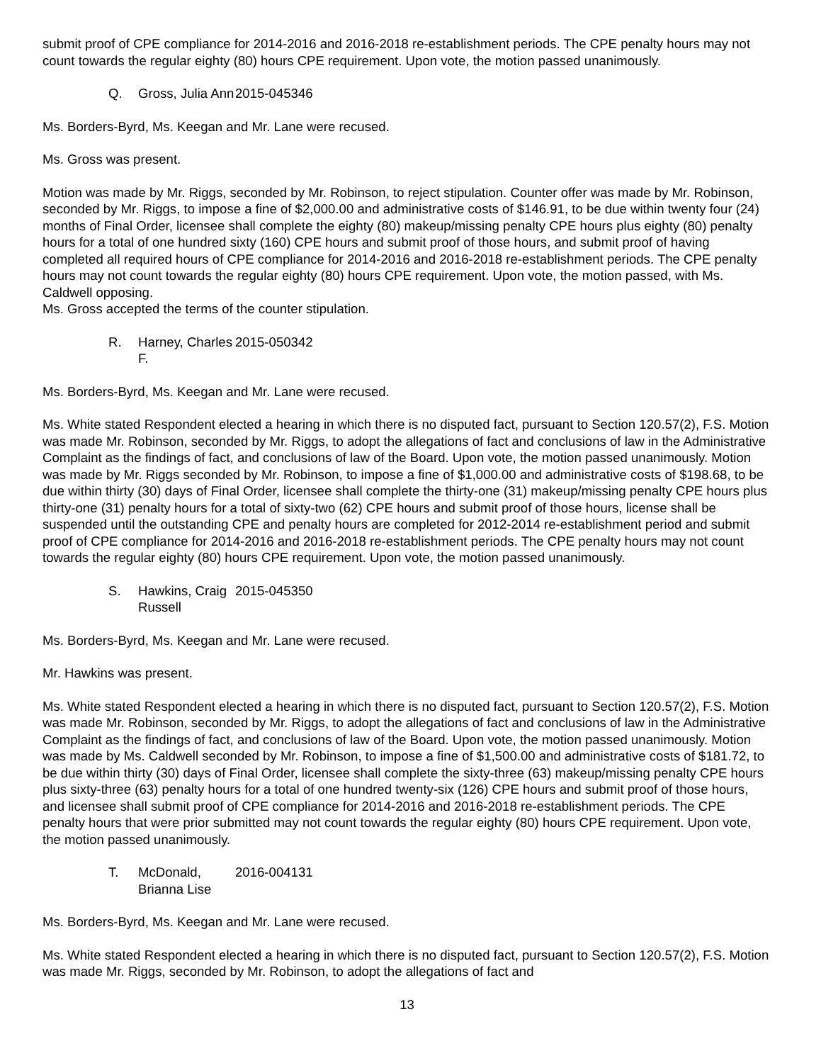submit proof of CPE compliance for 2014-2016 and 2016-2018 re-establishment periods. The CPE penalty hours may not count towards the regular eighty (80) hours CPE requirement. Upon vote, the motion passed unanimously.
Q. Gross, Julia Ann 2015-045346
Ms. Borders-Byrd, Ms. Keegan and Mr. Lane were recused.
Ms. Gross was present.
Motion was made by Mr. Riggs, seconded by Mr. Robinson, to reject stipulation. Counter offer was made by Mr. Robinson, seconded by Mr. Riggs, to impose a fine of $2,000.00 and administrative costs of $146.91, to be due within twenty four (24) months of Final Order, licensee shall complete the eighty (80) makeup/missing penalty CPE hours plus eighty (80) penalty hours for a total of one hundred sixty (160) CPE hours and submit proof of those hours, and submit proof of having completed all required hours of CPE compliance for 2014-2016 and 2016-2018 re-establishment periods. The CPE penalty hours may not count towards the regular eighty (80) hours CPE requirement. Upon vote, the motion passed, with Ms. Caldwell opposing.
Ms. Gross accepted the terms of the counter stipulation.
R. Harney, Charles F. 2015-050342
Ms. Borders-Byrd, Ms. Keegan and Mr. Lane were recused.
Ms. White stated Respondent elected a hearing in which there is no disputed fact, pursuant to Section 120.57(2), F.S. Motion was made Mr. Robinson, seconded by Mr. Riggs, to adopt the allegations of fact and conclusions of law in the Administrative Complaint as the findings of fact, and conclusions of law of the Board. Upon vote, the motion passed unanimously. Motion was made by Mr. Riggs seconded by Mr. Robinson, to impose a fine of $1,000.00 and administrative costs of $198.68, to be due within thirty (30) days of Final Order, licensee shall complete the thirty-one (31) makeup/missing penalty CPE hours plus thirty-one (31) penalty hours for a total of sixty-two (62) CPE hours and submit proof of those hours, license shall be suspended until the outstanding CPE and penalty hours are completed for 2012-2014 re-establishment period and submit proof of CPE compliance for 2014-2016 and 2016-2018 re-establishment periods. The CPE penalty hours may not count towards the regular eighty (80) hours CPE requirement. Upon vote, the motion passed unanimously.
S. Hawkins, Craig Russell 2015-045350
Ms. Borders-Byrd, Ms. Keegan and Mr. Lane were recused.
Mr. Hawkins was present.
Ms. White stated Respondent elected a hearing in which there is no disputed fact, pursuant to Section 120.57(2), F.S. Motion was made Mr. Robinson, seconded by Mr. Riggs, to adopt the allegations of fact and conclusions of law in the Administrative Complaint as the findings of fact, and conclusions of law of the Board. Upon vote, the motion passed unanimously. Motion was made by Ms. Caldwell seconded by Mr. Robinson, to impose a fine of $1,500.00 and administrative costs of $181.72, to be due within thirty (30) days of Final Order, licensee shall complete the sixty-three (63) makeup/missing penalty CPE hours plus sixty-three (63) penalty hours for a total of one hundred twenty-six (126) CPE hours and submit proof of those hours, and licensee shall submit proof of CPE compliance for 2014-2016 and 2016-2018 re-establishment periods. The CPE penalty hours that were prior submitted may not count towards the regular eighty (80) hours CPE requirement. Upon vote, the motion passed unanimously.
T. McDonald, Brianna Lise 2016-004131
Ms. Borders-Byrd, Ms. Keegan and Mr. Lane were recused.
Ms. White stated Respondent elected a hearing in which there is no disputed fact, pursuant to Section 120.57(2), F.S. Motion was made Mr. Riggs, seconded by Mr. Robinson, to adopt the allegations of fact and
13